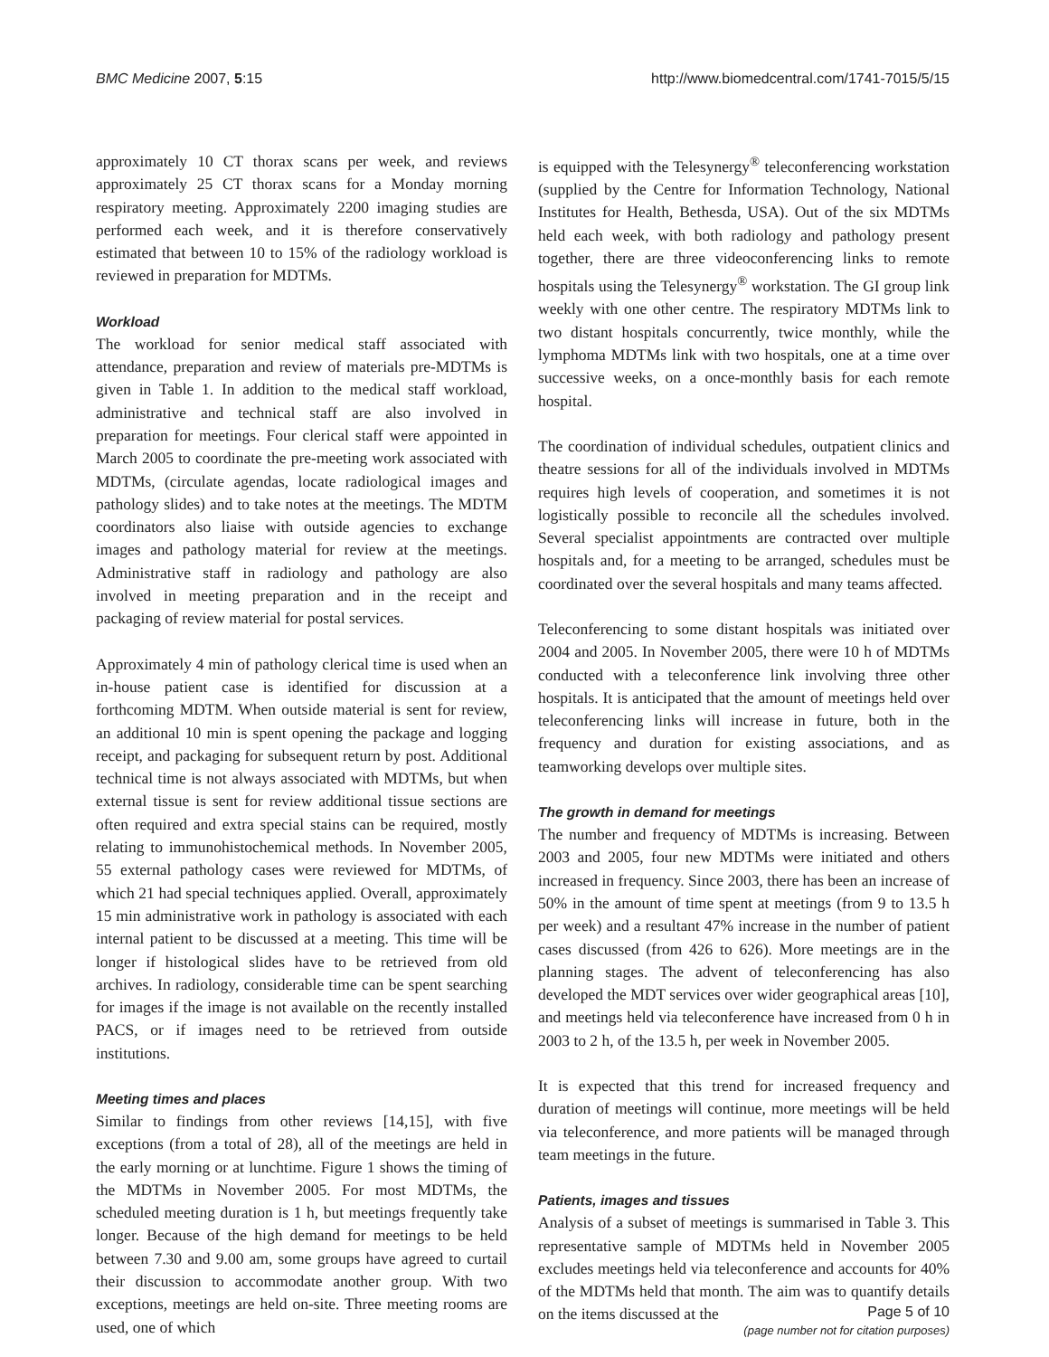BMC Medicine 2007, 5:15 http://www.biomedcentral.com/1741-7015/5/15
approximately 10 CT thorax scans per week, and reviews approximately 25 CT thorax scans for a Monday morning respiratory meeting. Approximately 2200 imaging studies are performed each week, and it is therefore conservatively estimated that between 10 to 15% of the radiology workload is reviewed in preparation for MDTMs.
Workload
The workload for senior medical staff associated with attendance, preparation and review of materials pre-MDTMs is given in Table 1. In addition to the medical staff workload, administrative and technical staff are also involved in preparation for meetings. Four clerical staff were appointed in March 2005 to coordinate the pre-meeting work associated with MDTMs, (circulate agendas, locate radiological images and pathology slides) and to take notes at the meetings. The MDTM coordinators also liaise with outside agencies to exchange images and pathology material for review at the meetings. Administrative staff in radiology and pathology are also involved in meeting preparation and in the receipt and packaging of review material for postal services.
Approximately 4 min of pathology clerical time is used when an in-house patient case is identified for discussion at a forthcoming MDTM. When outside material is sent for review, an additional 10 min is spent opening the package and logging receipt, and packaging for subsequent return by post. Additional technical time is not always associated with MDTMs, but when external tissue is sent for review additional tissue sections are often required and extra special stains can be required, mostly relating to immunohistochemical methods. In November 2005, 55 external pathology cases were reviewed for MDTMs, of which 21 had special techniques applied. Overall, approximately 15 min administrative work in pathology is associated with each internal patient to be discussed at a meeting. This time will be longer if histological slides have to be retrieved from old archives. In radiology, considerable time can be spent searching for images if the image is not available on the recently installed PACS, or if images need to be retrieved from outside institutions.
Meeting times and places
Similar to findings from other reviews [14,15], with five exceptions (from a total of 28), all of the meetings are held in the early morning or at lunchtime. Figure 1 shows the timing of the MDTMs in November 2005. For most MDTMs, the scheduled meeting duration is 1 h, but meetings frequently take longer. Because of the high demand for meetings to be held between 7.30 and 9.00 am, some groups have agreed to curtail their discussion to accommodate another group. With two exceptions, meetings are held on-site. Three meeting rooms are used, one of which
is equipped with the Telesynergy<sup>®</sup> teleconferencing workstation (supplied by the Centre for Information Technology, National Institutes for Health, Bethesda, USA). Out of the six MDTMs held each week, with both radiology and pathology present together, there are three videoconferencing links to remote hospitals using the Telesynergy<sup>®</sup> workstation. The GI group link weekly with one other centre. The respiratory MDTMs link to two distant hospitals concurrently, twice monthly, while the lymphoma MDTMs link with two hospitals, one at a time over successive weeks, on a once-monthly basis for each remote hospital.
The coordination of individual schedules, outpatient clinics and theatre sessions for all of the individuals involved in MDTMs requires high levels of cooperation, and sometimes it is not logistically possible to reconcile all the schedules involved. Several specialist appointments are contracted over multiple hospitals and, for a meeting to be arranged, schedules must be coordinated over the several hospitals and many teams affected.
Teleconferencing to some distant hospitals was initiated over 2004 and 2005. In November 2005, there were 10 h of MDTMs conducted with a teleconference link involving three other hospitals. It is anticipated that the amount of meetings held over teleconferencing links will increase in future, both in the frequency and duration for existing associations, and as teamworking develops over multiple sites.
The growth in demand for meetings
The number and frequency of MDTMs is increasing. Between 2003 and 2005, four new MDTMs were initiated and others increased in frequency. Since 2003, there has been an increase of 50% in the amount of time spent at meetings (from 9 to 13.5 h per week) and a resultant 47% increase in the number of patient cases discussed (from 426 to 626). More meetings are in the planning stages. The advent of teleconferencing has also developed the MDT services over wider geographical areas [10], and meetings held via teleconference have increased from 0 h in 2003 to 2 h, of the 13.5 h, per week in November 2005.
It is expected that this trend for increased frequency and duration of meetings will continue, more meetings will be held via teleconference, and more patients will be managed through team meetings in the future.
Patients, images and tissues
Analysis of a subset of meetings is summarised in Table 3. This representative sample of MDTMs held in November 2005 excludes meetings held via teleconference and accounts for 40% of the MDTMs held that month. The aim was to quantify details on the items discussed at the
Page 5 of 10
(page number not for citation purposes)